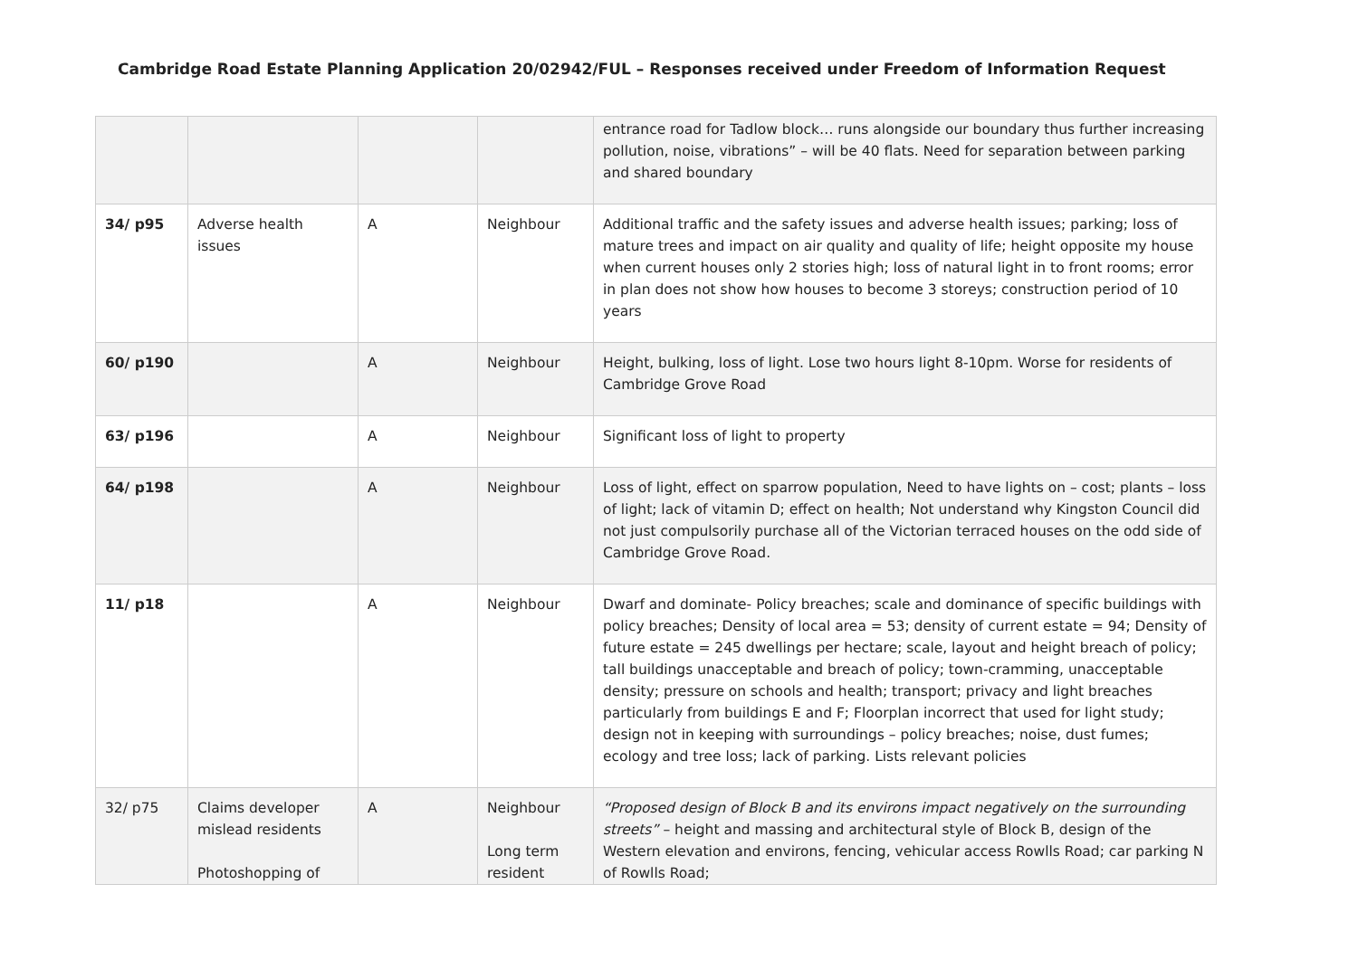Cambridge Road Estate Planning Application 20/02942/FUL – Responses received under Freedom of Information Request
| | | | | entrance road for Tadlow block… runs alongside our boundary thus further increasing pollution, noise, vibrations” – will be 40 flats. Need for separation between parking and shared boundary |
| 34/ p95 | Adverse health issues | A | Neighbour | Additional traffic and the safety issues and adverse health issues; parking; loss of mature trees and impact on air quality and quality of life; height opposite my house when current houses only 2 stories high; loss of natural light in to front rooms; error in plan does not show how houses to become 3 storeys; construction period of 10 years |
| 60/ p190 | | A | Neighbour | Height, bulking, loss of light. Lose two hours light 8-10pm. Worse for residents of Cambridge Grove Road |
| 63/ p196 | | A | Neighbour | Significant loss of light to property |
| 64/ p198 | | A | Neighbour | Loss of light, effect on sparrow population, Need to have lights on – cost; plants – loss of light; lack of vitamin D; effect on health; Not understand why Kingston Council did not just compulsorily purchase all of the Victorian terraced houses on the odd side of Cambridge Grove Road. |
| 11/ p18 | | A | Neighbour | Dwarf and dominate- Policy breaches; scale and dominance of specific buildings with policy breaches; Density of local area = 53; density of current estate = 94; Density of future estate = 245 dwellings per hectare; scale, layout and height breach of policy; tall buildings unacceptable and breach of policy; town-cramming, unacceptable density; pressure on schools and health; transport; privacy and light breaches particularly from buildings E and F; Floorplan incorrect that used for light study; design not in keeping with surroundings – policy breaches; noise, dust fumes; ecology and tree loss; lack of parking. Lists relevant policies |
| 32/ p75 | Claims developer mislead residents Photoshopping of | A | Neighbour Long term resident | “Proposed design of Block B and its environs impact negatively on the surrounding streets” – height and massing and architectural style of Block B, design of the Western elevation and environs, fencing, vehicular access Rowlls Road; car parking N of Rowlls Road; |